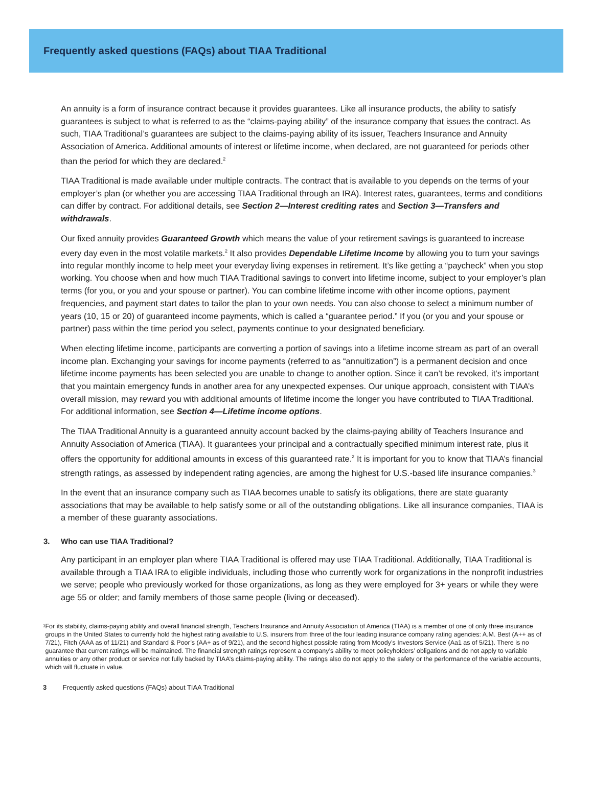Frequently asked questions (FAQs) about TIAA Traditional
An annuity is a form of insurance contract because it provides guarantees. Like all insurance products, the ability to satisfy guarantees is subject to what is referred to as the “claims-paying ability” of the insurance company that issues the contract. As such, TIAA Traditional’s guarantees are subject to the claims-paying ability of its issuer, Teachers Insurance and Annuity Association of America. Additional amounts of interest or lifetime income, when declared, are not guaranteed for periods other than the period for which they are declared.<sup>2</sup>
TIAA Traditional is made available under multiple contracts. The contract that is available to you depends on the terms of your employer’s plan (or whether you are accessing TIAA Traditional through an IRA). Interest rates, guarantees, terms and conditions can differ by contract. For additional details, see Section 2—Interest crediting rates and Section 3—Transfers and withdrawals.
Our fixed annuity provides Guaranteed Growth which means the value of your retirement savings is guaranteed to increase every day even in the most volatile markets.<sup>2</sup> It also provides Dependable Lifetime Income by allowing you to turn your savings into regular monthly income to help meet your everyday living expenses in retirement. It’s like getting a “paycheck” when you stop working. You choose when and how much TIAA Traditional savings to convert into lifetime income, subject to your employer’s plan terms (for you, or you and your spouse or partner). You can combine lifetime income with other income options, payment frequencies, and payment start dates to tailor the plan to your own needs. You can also choose to select a minimum number of years (10, 15 or 20) of guaranteed income payments, which is called a “guarantee period.” If you (or you and your spouse or partner) pass within the time period you select, payments continue to your designated beneficiary.
When electing lifetime income, participants are converting a portion of savings into a lifetime income stream as part of an overall income plan. Exchanging your savings for income payments (referred to as “annuitization”) is a permanent decision and once lifetime income payments has been selected you are unable to change to another option. Since it can’t be revoked, it’s important that you maintain emergency funds in another area for any unexpected expenses. Our unique approach, consistent with TIAA’s overall mission, may reward you with additional amounts of lifetime income the longer you have contributed to TIAA Traditional. For additional information, see Section 4—Lifetime income options.
The TIAA Traditional Annuity is a guaranteed annuity account backed by the claims-paying ability of Teachers Insurance and Annuity Association of America (TIAA). It guarantees your principal and a contractually specified minimum interest rate, plus it offers the opportunity for additional amounts in excess of this guaranteed rate.<sup>2</sup> It is important for you to know that TIAA’s financial strength ratings, as assessed by independent rating agencies, are among the highest for U.S.-based life insurance companies.<sup>3</sup>
In the event that an insurance company such as TIAA becomes unable to satisfy its obligations, there are state guaranty associations that may be available to help satisfy some or all of the outstanding obligations. Like all insurance companies, TIAA is a member of these guaranty associations.
3. Who can use TIAA Traditional?
Any participant in an employer plan where TIAA Traditional is offered may use TIAA Traditional. Additionally, TIAA Traditional is available through a TIAA IRA to eligible individuals, including those who currently work for organizations in the nonprofit industries we serve; people who previously worked for those organizations, as long as they were employed for 3+ years or while they were age 55 or older; and family members of those same people (living or deceased).
3 For its stability, claims-paying ability and overall financial strength, Teachers Insurance and Annuity Association of America (TIAA) is a member of one of only three insurance groups in the United States to currently hold the highest rating available to U.S. insurers from three of the four leading insurance company rating agencies: A.M. Best (A++ as of 7/21), Fitch (AAA as of 11/21) and Standard & Poor’s (AA+ as of 9/21), and the second highest possible rating from Moody’s Investors Service (Aa1 as of 5/21). There is no guarantee that current ratings will be maintained. The financial strength ratings represent a company’s ability to meet policyholders’ obligations and do not apply to variable annuities or any other product or service not fully backed by TIAA’s claims-paying ability. The ratings also do not apply to the safety or the performance of the variable accounts, which will fluctuate in value.
3 Frequently asked questions (FAQs) about TIAA Traditional